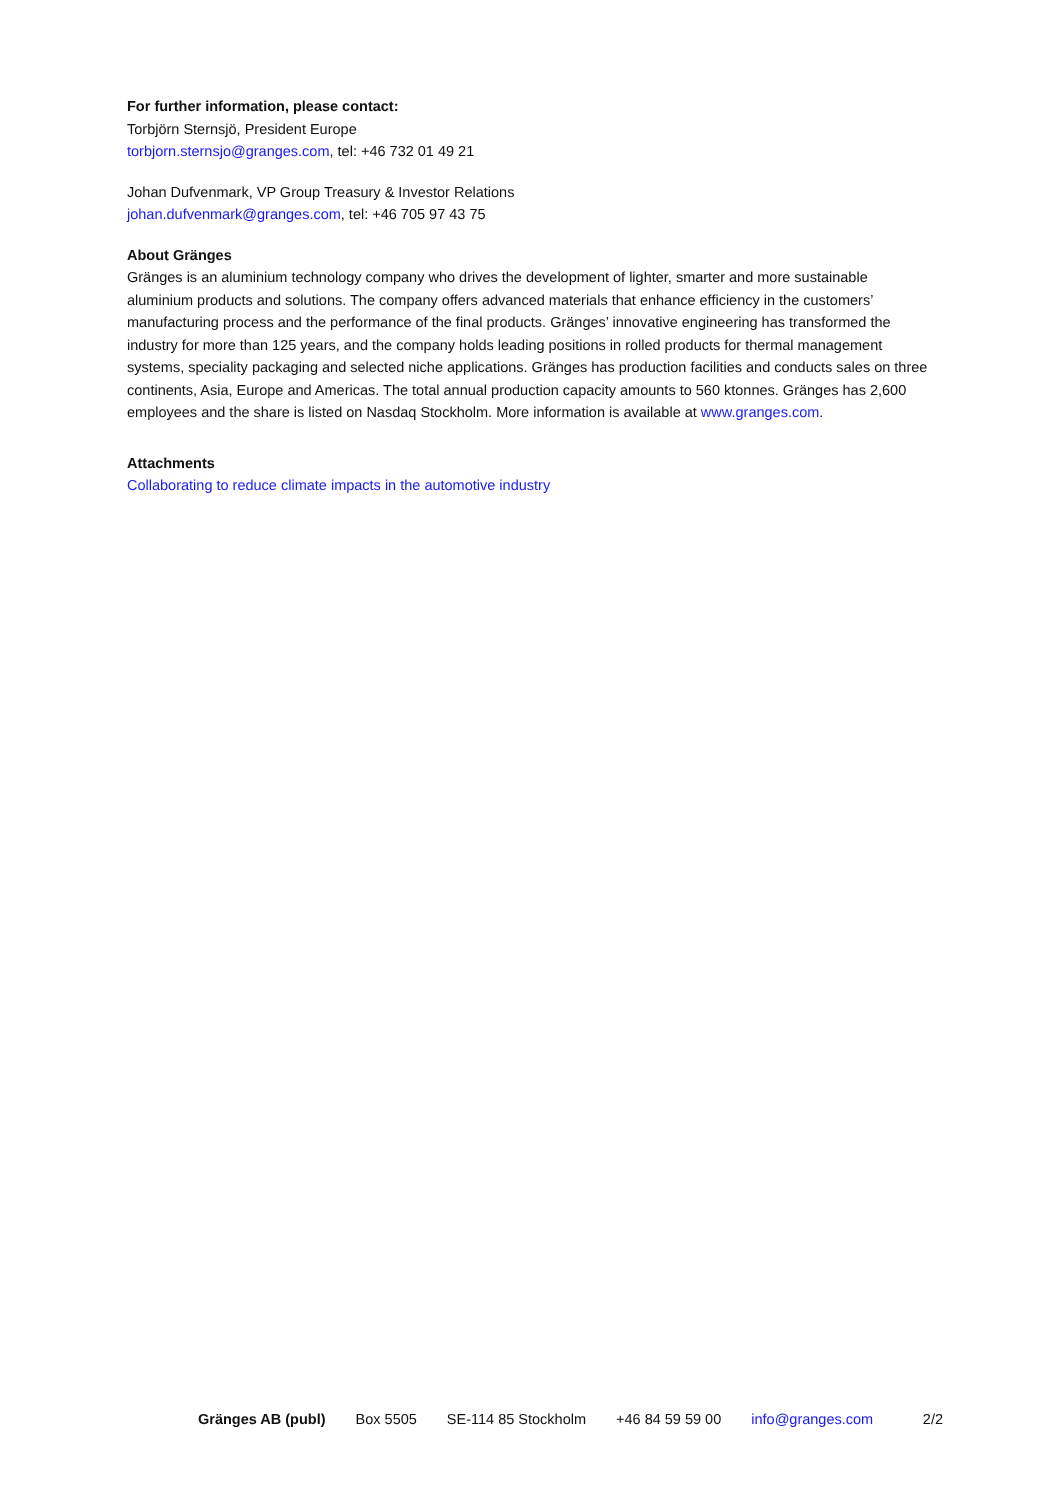For further information, please contact:
Torbjörn Sternsjö, President Europe
torbjorn.sternsjo@granges.com, tel: +46 732 01 49 21
Johan Dufvenmark, VP Group Treasury & Investor Relations
johan.dufvenmark@granges.com, tel: +46 705 97 43 75
About Gränges
Gränges is an aluminium technology company who drives the development of lighter, smarter and more sustainable aluminium products and solutions. The company offers advanced materials that enhance efficiency in the customers’ manufacturing process and the performance of the final products. Gränges’ innovative engineering has transformed the industry for more than 125 years, and the company holds leading positions in rolled products for thermal management systems, speciality packaging and selected niche applications. Gränges has production facilities and conducts sales on three continents, Asia, Europe and Americas. The total annual production capacity amounts to 560 ktonnes. Gränges has 2,600 employees and the share is listed on Nasdaq Stockholm. More information is available at www.granges.com.
Attachments
Collaborating to reduce climate impacts in the automotive industry
Gränges AB (publ) Box 5505 SE-114 85 Stockholm +46 84 59 59 00 info@granges.com 2/2